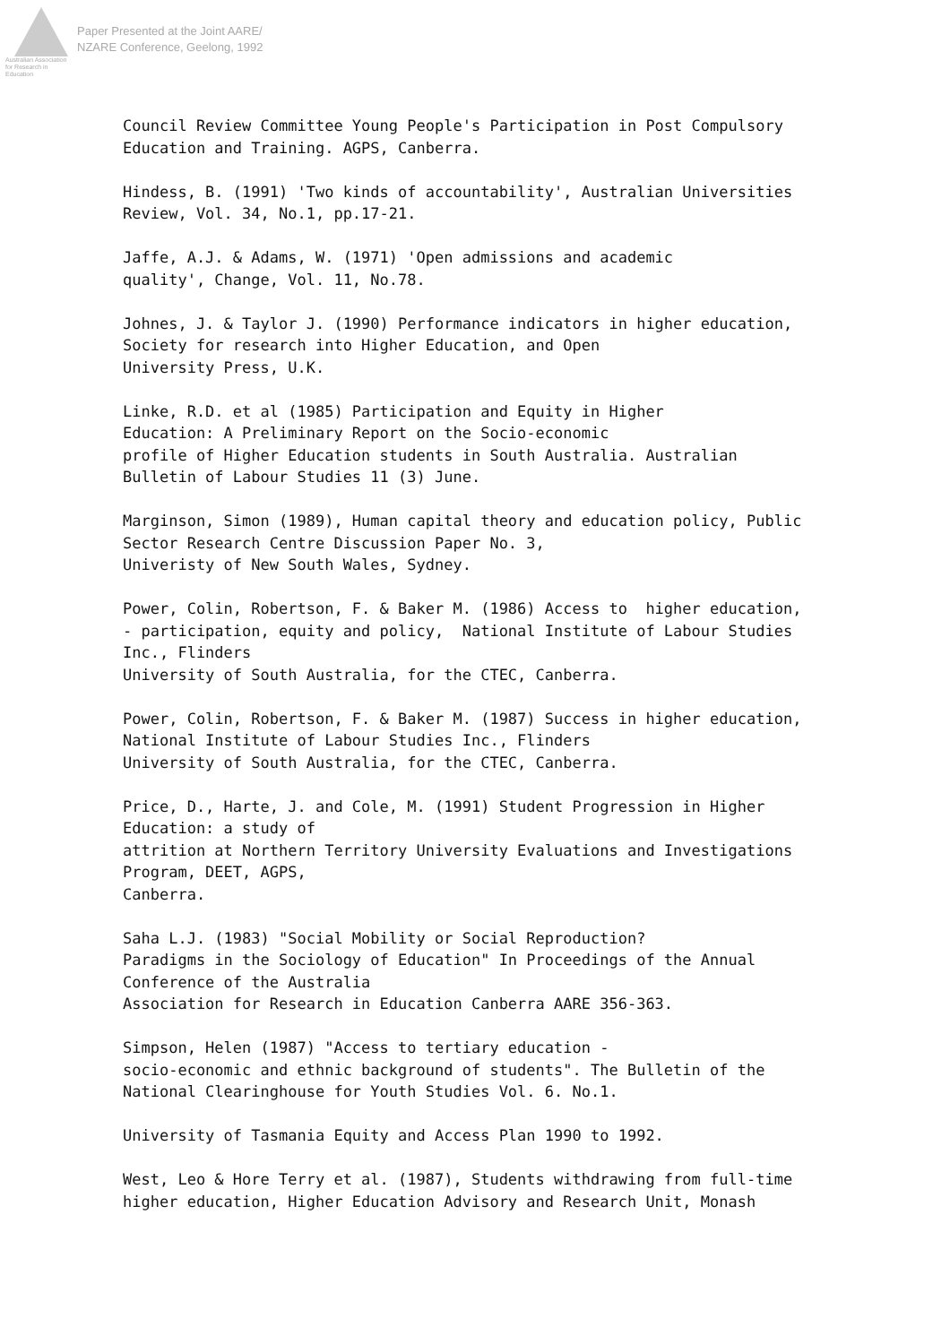Australian Association
for Research in Education
Paper Presented at the Joint AARE/
NZARE Conference, Geelong, 1992
Council Review Committee Young People's Participation in Post Compulsory Education and Training. AGPS, Canberra.
Hindess, B. (1991) 'Two kinds of accountability', Australian Universities Review, Vol. 34, No.1, pp.17-21.
Jaffe, A.J. & Adams, W. (1971) 'Open admissions and academic quality', Change, Vol. 11, No.78.
Johnes, J. & Taylor J. (1990) Performance indicators in higher education, Society for research into Higher Education, and Open University Press, U.K.
Linke, R.D. et al (1985) Participation and Equity in Higher Education: A Preliminary Report on the Socio-economic profile of Higher Education students in South Australia. Australian Bulletin of Labour Studies 11 (3) June.
Marginson, Simon (1989), Human capital theory and education policy, Public Sector Research Centre Discussion Paper No. 3, Univeristy of New South Wales, Sydney.
Power, Colin, Robertson, F. & Baker M. (1986) Access to higher education, - participation, equity and policy, National Institute of Labour Studies Inc., Flinders University of South Australia, for the CTEC, Canberra.
Power, Colin, Robertson, F. & Baker M. (1987) Success in higher education, National Institute of Labour Studies Inc., Flinders University of South Australia, for the CTEC, Canberra.
Price, D., Harte, J. and Cole, M. (1991) Student Progression in Higher Education: a study of attrition at Northern Territory University Evaluations and Investigations Program, DEET, AGPS, Canberra.
Saha L.J. (1983) "Social Mobility or Social Reproduction? Paradigms in the Sociology of Education" In Proceedings of the Annual Conference of the Australia Association for Research in Education Canberra AARE 356-363.
Simpson, Helen (1987) "Access to tertiary education - socio-economic and ethnic background of students". The Bulletin of the National Clearinghouse for Youth Studies Vol. 6. No.1.
University of Tasmania Equity and Access Plan 1990 to 1992.
West, Leo & Hore Terry et al. (1987), Students withdrawing from full-time higher education, Higher Education Advisory and Research Unit, Monash